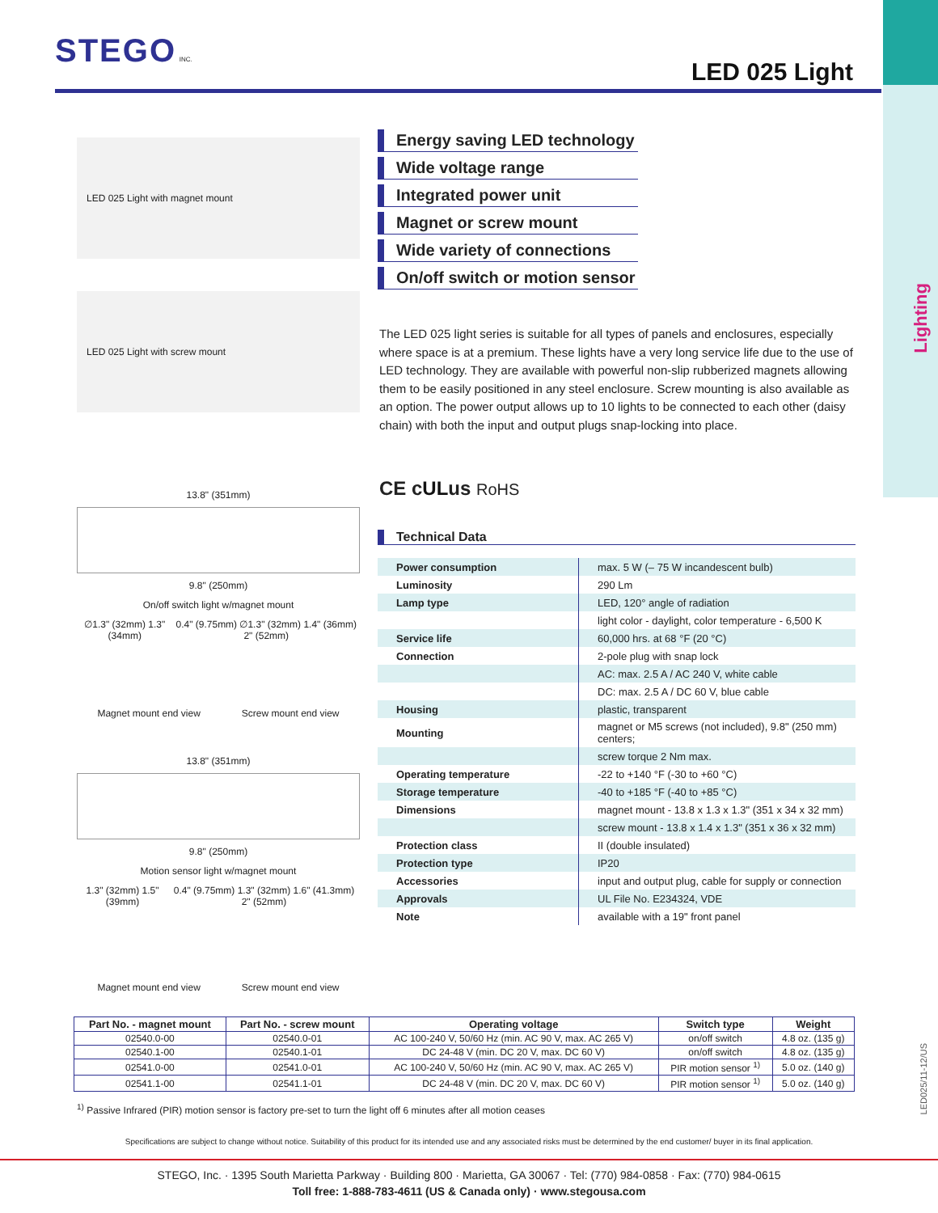Lighting
LED025/11-12/US
STEGO INC.
LED 025 Light
LED 025 Light with magnet mount
LED 025 Light with screw mount
Energy saving LED technology
Wide voltage range
Integrated power unit
Magnet or screw mount
Wide variety of connections
On/off switch or motion sensor
The LED 025 light series is suitable for all types of panels and enclosures, especially where space is at a premium. These lights have a very long service life due to the use of LED technology. They are available with powerful non-slip rubberized magnets allowing them to be easily positioned in any steel enclosure. Screw mounting is also available as an option. The power output allows up to 10 lights to be connected to each other (daisy chain) with both the input and output plugs snap-locking into place.
CE cULus RoHS
13.8" (351mm)
9.8" (250mm)
On/off switch light w/magnet mount
∅1.3" (32mm) 1.3" (34mm) 0.4" (9.75mm) ∅1.3" (32mm) 1.4" (36mm) 2" (52mm)
Magnet mount end view Screw mount end view
13.8" (351mm)
9.8" (250mm)
Motion sensor light w/magnet mount
1.3" (32mm) 1.5" (39mm) 0.4" (9.75mm) 1.3" (32mm) 1.6" (41.3mm) 2" (52mm)
Magnet mount end view Screw mount end view
Technical Data
| Power consumption | max. 5 W (– 75 W incandescent bulb) |
| Luminosity | 290 Lm |
| Lamp type | LED, 120° angle of radiation |
| | light color - daylight, color temperature - 6,500 K |
| Service life | 60,000 hrs. at 68 °F (20 °C) |
| Connection | 2-pole plug with snap lock |
| | AC: max. 2.5 A / AC 240 V, white cable |
| | DC: max. 2.5 A / DC 60 V, blue cable |
| Housing | plastic, transparent |
| Mounting | magnet or M5 screws (not included), 9.8" (250 mm) centers; |
| | screw torque 2 Nm max. |
| Operating temperature | -22 to +140 °F (-30 to +60 °C) |
| Storage temperature | -40 to +185 °F (-40 to +85 °C) |
| Dimensions | magnet mount - 13.8 x 1.3 x 1.3" (351 x 34 x 32 mm) |
| | screw mount - 13.8 x 1.4 x 1.3" (351 x 36 x 32 mm) |
| Protection class | II (double insulated) |
| Protection type | IP20 |
| Accessories | input and output plug, cable for supply or connection |
| Approvals | UL File No. E234324, VDE |
| Note | available with a 19" front panel |
| Part No. - magnet mount | Part No. - screw mount | Operating voltage | Switch type | Weight |
| --- | --- | --- | --- | --- |
| 02540.0-00 | 02540.0-01 | AC 100-240 V, 50/60 Hz (min. AC 90 V, max. AC 265 V) | on/off switch | 4.8 oz. (135 g) |
| 02540.1-00 | 02540.1-01 | DC 24-48 V (min. DC 20 V, max. DC 60 V) | on/off switch | 4.8 oz. (135 g) |
| 02541.0-00 | 02541.0-01 | AC 100-240 V, 50/60 Hz (min. AC 90 V, max. AC 265 V) | PIR motion sensor <sup>1)</sup> | 5.0 oz. (140 g) |
| 02541.1-00 | 02541.1-01 | DC 24-48 V (min. DC 20 V, max. DC 60 V) | PIR motion sensor <sup>1)</sup> | 5.0 oz. (140 g) |
<sup>1)</sup> Passive Infrared (PIR) motion sensor is factory pre-set to turn the light off 6 minutes after all motion ceases
Specifications are subject to change without notice. Suitability of this product for its intended use and any associated risks must be determined by the end customer/ buyer in its final application.
STEGO, Inc. · 1395 South Marietta Parkway · Building 800 · Marietta, GA 30067 · Tel: (770) 984-0858 · Fax: (770) 984-0615
Toll free: 1-888-783-4611 (US & Canada only) · www.stegousa.com